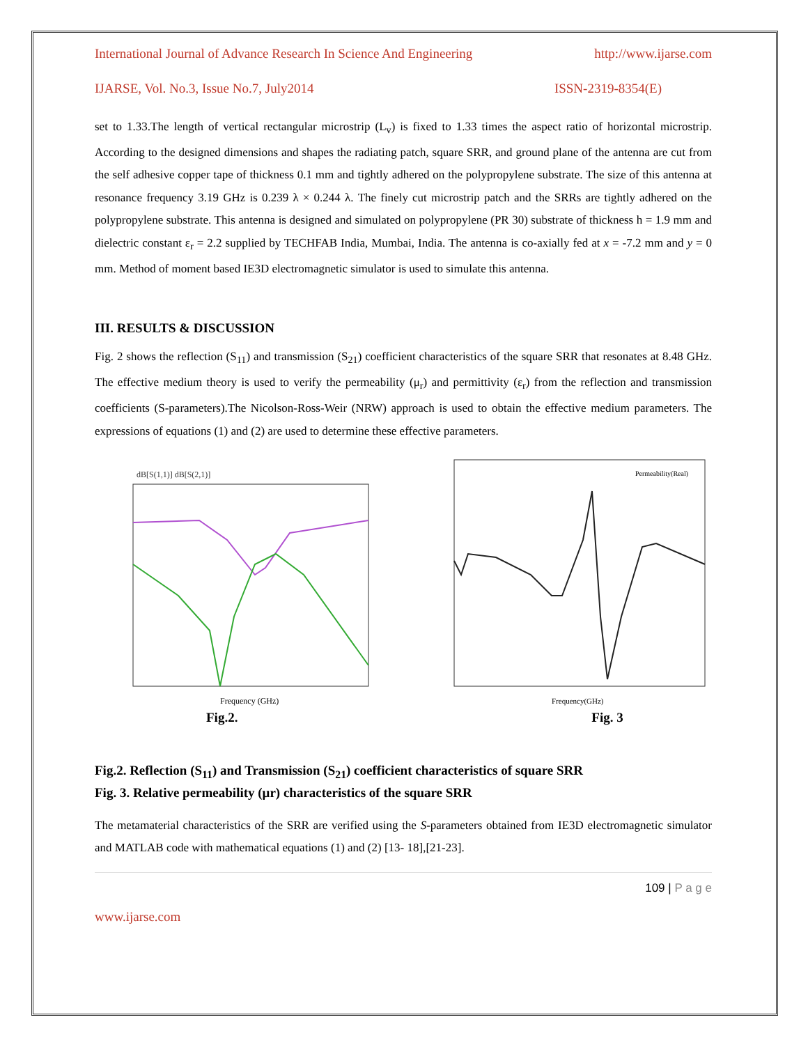International Journal of Advance Research In Science And Engineering http://www.ijarse.com
IJARSE, Vol. No.3, Issue No.7, July2014 ISSN-2319-8354(E)
set to 1.33.The length of vertical rectangular microstrip (L<sub>v</sub>) is fixed to 1.33 times the aspect ratio of horizontal microstrip. According to the designed dimensions and shapes the radiating patch, square SRR, and ground plane of the antenna are cut from the self adhesive copper tape of thickness 0.1 mm and tightly adhered on the polypropylene substrate. The size of this antenna at resonance frequency 3.19 GHz is 0.239 λ × 0.244 λ. The finely cut microstrip patch and the SRRs are tightly adhered on the polypropylene substrate. This antenna is designed and simulated on polypropylene (PR 30) substrate of thickness h = 1.9 mm and dielectric constant ε<sub>r</sub> = 2.2 supplied by TECHFAB India, Mumbai, India. The antenna is co-axially fed at x = -7.2 mm and y = 0 mm. Method of moment based IE3D electromagnetic simulator is used to simulate this antenna.
III. RESULTS & DISCUSSION
Fig. 2 shows the reflection (S<sub>11</sub>) and transmission (S<sub>21</sub>) coefficient characteristics of the square SRR that resonates at 8.48 GHz. The effective medium theory is used to verify the permeability (μ<sub>r</sub>) and permittivity (ε<sub>r</sub>) from the reflection and transmission coefficients (S-parameters).The Nicolson-Ross-Weir (NRW) approach is used to obtain the effective medium parameters. The expressions of equations (1) and (2) are used to determine these effective parameters.
dB[S(1,1)] dB[S(2,1)]
Frequency (GHz)
Fig.2.
Permeability(Real)
Frequency(GHz)
Fig. 3
Fig.2. Reflection (S<sub>11</sub>) and Transmission (S<sub>21</sub>) coefficient characteristics of square SRR
Fig. 3. Relative permeability (μr) characteristics of the square SRR
The metamaterial characteristics of the SRR are verified using the S-parameters obtained from IE3D electromagnetic simulator and MATLAB code with mathematical equations (1) and (2) [13- 18],[21-23].
109 | P a g e
www.ijarse.com